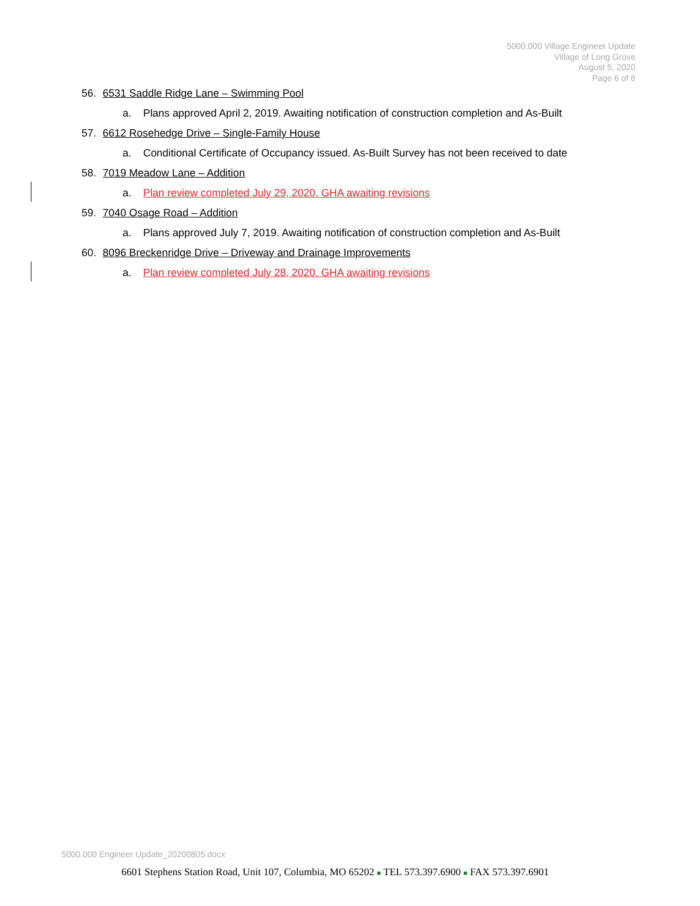5000.000 Village Engineer Update
Village of Long Grove
August 5, 2020
Page 6 of 6
56. 6531 Saddle Ridge Lane – Swimming Pool
a. Plans approved April 2, 2019. Awaiting notification of construction completion and As-Built
57. 6612 Rosehedge Drive – Single-Family House
a. Conditional Certificate of Occupancy issued. As-Built Survey has not been received to date
58. 7019 Meadow Lane – Addition
a. Plan review completed July 29, 2020. GHA awaiting revisions
59. 7040 Osage Road – Addition
a. Plans approved July 7, 2019. Awaiting notification of construction completion and As-Built
60. 8096 Breckenridge Drive – Driveway and Drainage Improvements
a. Plan review completed July 28, 2020. GHA awaiting revisions
5000.000 Engineer Update_20200805.docx
6601 Stephens Station Road, Unit 107, Columbia, MO 65202 ■ TEL 573.397.6900 ■ FAX 573.397.6901